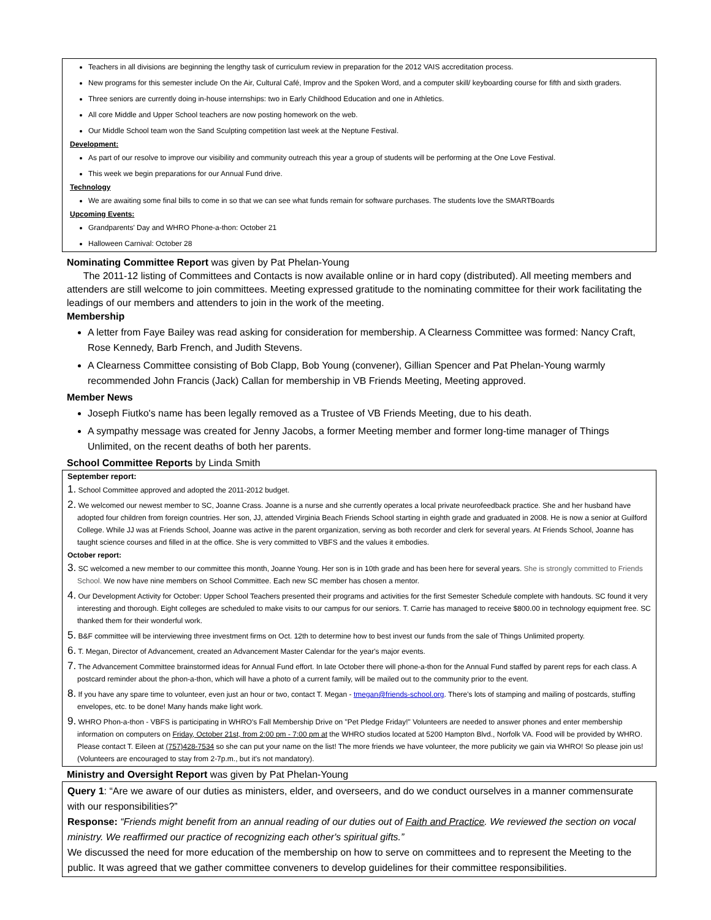Teachers in all divisions are beginning the lengthy task of curriculum review in preparation for the 2012 VAIS accreditation process.
New programs for this semester include On the Air, Cultural Café, Improv and the Spoken Word, and a computer skill/ keyboarding course for fifth and sixth graders.
Three seniors are currently doing in-house internships: two in Early Childhood Education and one in Athletics.
All core Middle and Upper School teachers are now posting homework on the web.
Our Middle School team won the Sand Sculpting competition last week at the Neptune Festival.
Development:
As part of our resolve to improve our visibility and community outreach this year a group of students will be performing at the One Love Festival.
This week we begin preparations for our Annual Fund drive.
Technology
We are awaiting some final bills to come in so that we can see what funds remain for software purchases. The students love the SMARTBoards
Upcoming Events:
Grandparents' Day and WHRO Phone-a-thon: October 21
Halloween Carnival: October 28
Nominating Committee Report was given by Pat Phelan-Young
The 2011-12 listing of Committees and Contacts is now available online or in hard copy (distributed). All meeting members and attenders are still welcome to join committees. Meeting expressed gratitude to the nominating committee for their work facilitating the leadings of our members and attenders to join in the work of the meeting.
Membership
A letter from Faye Bailey was read asking for consideration for membership. A Clearness Committee was formed: Nancy Craft, Rose Kennedy, Barb French, and Judith Stevens.
A Clearness Committee consisting of Bob Clapp, Bob Young (convener), Gillian Spencer and Pat Phelan-Young warmly recommended John Francis (Jack) Callan for membership in VB Friends Meeting, Meeting approved.
Member News
Joseph Fiutko's name has been legally removed as a Trustee of VB Friends Meeting, due to his death.
A sympathy message was created for Jenny Jacobs, a former Meeting member and former long-time manager of Things Unlimited, on the recent deaths of both her parents.
School Committee Reports by Linda Smith
September report:
1. School Committee approved and adopted the 2011-2012 budget.
2. We welcomed our newest member to SC, Joanne Crass. Joanne is a nurse and she currently operates a local private neurofeedback practice. She and her husband have adopted four children from foreign countries. Her son, JJ, attended Virginia Beach Friends School starting in eighth grade and graduated in 2008. He is now a senior at Guilford College. While JJ was at Friends School, Joanne was active in the parent organization, serving as both recorder and clerk for several years. At Friends School, Joanne has taught science courses and filled in at the office. She is very committed to VBFS and the values it embodies.
October report:
3. SC welcomed a new member to our committee this month, Joanne Young. Her son is in 10th grade and has been here for several years. She is strongly committed to Friends School. We now have nine members on School Committee. Each new SC member has chosen a mentor.
4. Our Development Activity for October: Upper School Teachers presented their programs and activities for the first Semester Schedule complete with handouts. SC found it very interesting and thorough. Eight colleges are scheduled to make visits to our campus for our seniors. T. Carrie has managed to receive $800.00 in technology equipment free. SC thanked them for their wonderful work.
5. B&F committee will be interviewing three investment firms on Oct. 12th to determine how to best invest our funds from the sale of Things Unlimited property.
6. T. Megan, Director of Advancement, created an Advancement Master Calendar for the year's major events.
7. The Advancement Committee brainstormed ideas for Annual Fund effort. In late October there will phone-a-thon for the Annual Fund staffed by parent reps for each class. A postcard reminder about the phon-a-thon, which will have a photo of a current family, will be mailed out to the community prior to the event.
8. If you have any spare time to volunteer, even just an hour or two, contact T. Megan - tmegan@friends-school.org. There's lots of stamping and mailing of postcards, stuffing envelopes, etc. to be done! Many hands make light work.
9. WHRO Phon-a-thon - VBFS is participating in WHRO's Fall Membership Drive on "Pet Pledge Friday!" Volunteers are needed to answer phones and enter membership information on computers on Friday, October 21st, from 2:00 pm - 7:00 pm at the WHRO studios located at 5200 Hampton Blvd., Norfolk VA. Food will be provided by WHRO. Please contact T. Eileen at (757)428-7534 so she can put your name on the list! The more friends we have volunteer, the more publicity we gain via WHRO! So please join us! (Volunteers are encouraged to stay from 2-7p.m., but it's not mandatory).
Ministry and Oversight Report was given by Pat Phelan-Young
Query 1: “Are we aware of our duties as ministers, elder, and overseers, and do we conduct ourselves in a manner commensurate with our responsibilities?”
Response: “Friends might benefit from an annual reading of our duties out of Faith and Practice. We reviewed the section on vocal ministry. We reaffirmed our practice of recognizing each other's spiritual gifts.”
We discussed the need for more education of the membership on how to serve on committees and to represent the Meeting to the public. It was agreed that we gather committee conveners to develop guidelines for their committee responsibilities.